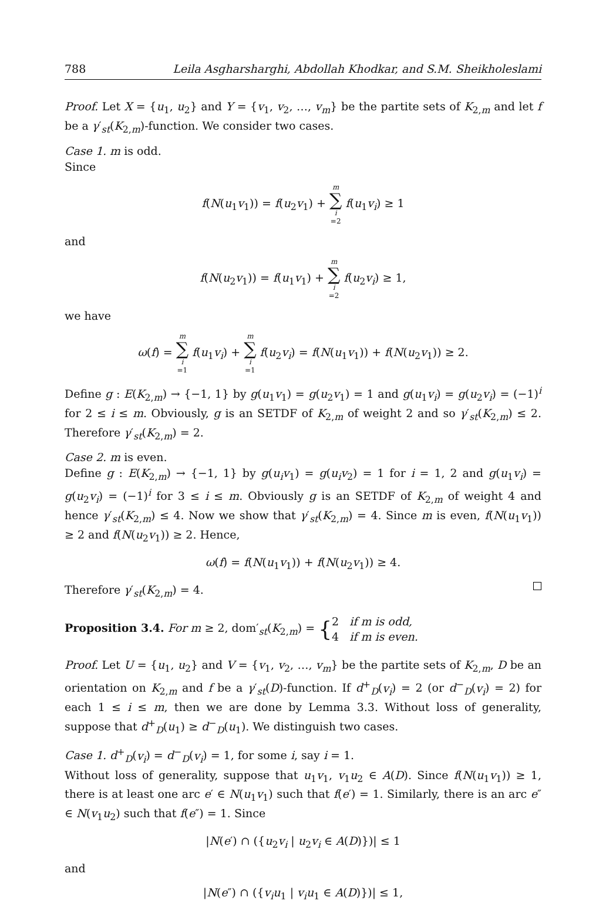788 Leila Asgharsharghi, Abdollah Khodkar, and S.M. Sheikholeslami
Proof. Let X = {u<sub>1</sub>, u<sub>2</sub>} and Y = {v<sub>1</sub>, v<sub>2</sub>, …, v<sub>m</sub>} be the partite sets of K<sub>2,m</sub> and let f be a γ′<sub>st</sub>(K<sub>2,m</sub>)-function. We consider two cases.
Case 1. m is odd.
Since
f(N(u<sub>1</sub>v<sub>1</sub>)) = f(u<sub>2</sub>v<sub>1</sub>) + m ∑ i =2 f(u<sub>1</sub>v<sub>i</sub>) ≥ 1
and
f(N(u<sub>2</sub>v<sub>1</sub>)) = f(u<sub>1</sub>v<sub>1</sub>) + m ∑ i =2 f(u<sub>2</sub>v<sub>i</sub>) ≥ 1,
we have
ω(f) = m ∑ i =1 f(u<sub>1</sub>v<sub>i</sub>) + m ∑ i =1 f(u<sub>2</sub>v<sub>i</sub>) = f(N(u<sub>1</sub>v<sub>1</sub>)) + f(N(u<sub>2</sub>v<sub>1</sub>)) ≥ 2.
Define g : E(K<sub>2,m</sub>) → {−1, 1} by g(u<sub>1</sub>v<sub>1</sub>) = g(u<sub>2</sub>v<sub>1</sub>) = 1 and g(u<sub>1</sub>v<sub>i</sub>) = g(u<sub>2</sub>v<sub>i</sub>) = (−1)<sup>i</sup> for 2 ≤ i ≤ m. Obviously, g is an SETDF of K<sub>2,m</sub> of weight 2 and so γ′<sub>st</sub>(K<sub>2,m</sub>) ≤ 2. Therefore γ′<sub>st</sub>(K<sub>2,m</sub>) = 2.
Case 2. m is even.
Define g : E(K<sub>2,m</sub>) → {−1, 1} by g(u<sub>i</sub>v<sub>1</sub>) = g(u<sub>i</sub>v<sub>2</sub>) = 1 for i = 1, 2 and g(u<sub>1</sub>v<sub>i</sub>) = g(u<sub>2</sub>v<sub>i</sub>) = (−1)<sup>i</sup> for 3 ≤ i ≤ m. Obviously g is an SETDF of K<sub>2,m</sub> of weight 4 and hence γ′<sub>st</sub>(K<sub>2,m</sub>) ≤ 4. Now we show that γ′<sub>st</sub>(K<sub>2,m</sub>) = 4. Since m is even, f(N(u<sub>1</sub>v<sub>1</sub>)) ≥ 2 and f(N(u<sub>2</sub>v<sub>1</sub>)) ≥ 2. Hence,
ω(f) = f(N(u<sub>1</sub>v<sub>1</sub>)) + f(N(u<sub>2</sub>v<sub>1</sub>)) ≥ 4.
Therefore γ′<sub>st</sub>(K<sub>2,m</sub>) = 4.
Proposition 3.4. For m ≥ 2, dom′<sub>st</sub>(K<sub>2,m</sub>) = {2 if m is odd,
4 if m is even.
Proof. Let U = {u<sub>1</sub>, u<sub>2</sub>} and V = {v<sub>1</sub>, v<sub>2</sub>, …, v<sub>m</sub>} be the partite sets of K<sub>2,m</sub>, D be an orientation on K<sub>2,m</sub> and f be a γ′<sub>st</sub>(D)-function. If d<sup>+</sup><sub>D</sub>(v<sub>i</sub>) = 2 (or d<sup>−</sup><sub>D</sub>(v<sub>i</sub>) = 2) for each 1 ≤ i ≤ m, then we are done by Lemma 3.3. Without loss of generality, suppose that d<sup>+</sup><sub>D</sub>(u<sub>1</sub>) ≥ d<sup>−</sup><sub>D</sub>(u<sub>1</sub>). We distinguish two cases.
Case 1. d<sup>+</sup><sub>D</sub>(v<sub>i</sub>) = d<sup>−</sup><sub>D</sub>(v<sub>i</sub>) = 1, for some i, say i = 1.
Without loss of generality, suppose that u<sub>1</sub>v<sub>1</sub>, v<sub>1</sub>u<sub>2</sub> ∈ A(D). Since f(N(u<sub>1</sub>v<sub>1</sub>)) ≥ 1, there is at least one arc e′ ∈ N(u<sub>1</sub>v<sub>1</sub>) such that f(e′) = 1. Similarly, there is an arc e″ ∈ N(v<sub>1</sub>u<sub>2</sub>) such that f(e″) = 1. Since
|N(e′) ∩ ({u<sub>2</sub>v<sub>i</sub> | u<sub>2</sub>v<sub>i</sub> ∈ A(D)})| ≤ 1
and
|N(e″) ∩ ({v<sub>i</sub>u<sub>1</sub> | v<sub>i</sub>u<sub>1</sub> ∈ A(D)})| ≤ 1,